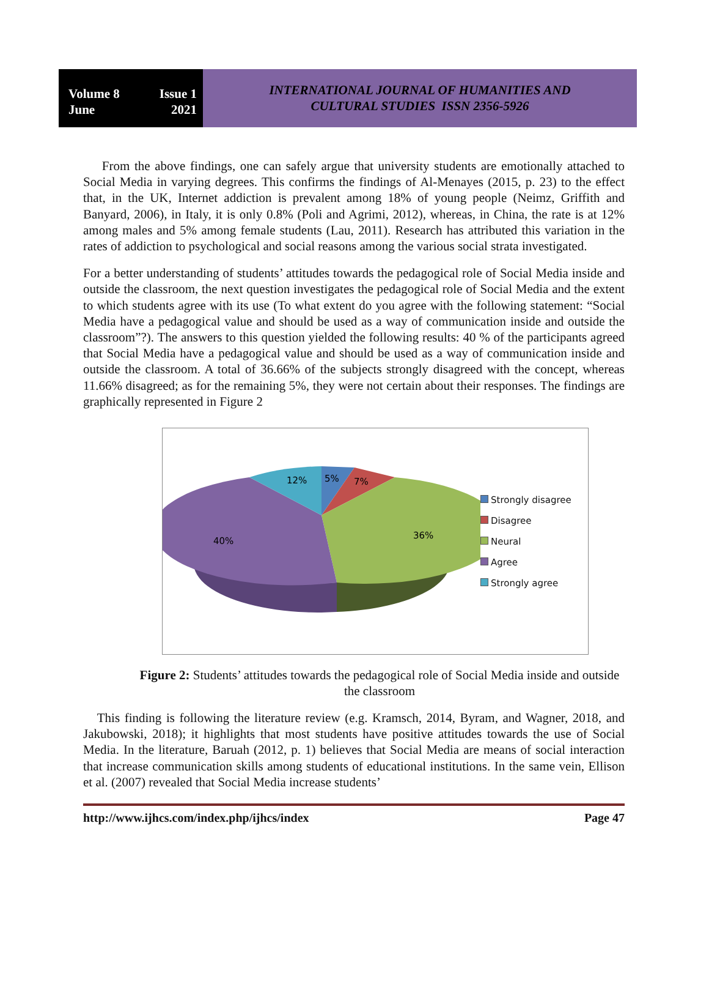Volume 8 Issue 1
June 2021
INTERNATIONAL JOURNAL OF HUMANITIES AND
CULTURAL STUDIES ISSN 2356-5926
From the above findings, one can safely argue that university students are emotionally attached to Social Media in varying degrees. This confirms the findings of Al-Menayes (2015, p. 23) to the effect that, in the UK, Internet addiction is prevalent among 18% of young people (Neimz, Griffith and Banyard, 2006), in Italy, it is only 0.8% (Poli and Agrimi, 2012), whereas, in China, the rate is at 12% among males and 5% among female students (Lau, 2011). Research has attributed this variation in the rates of addiction to psychological and social reasons among the various social strata investigated.
For a better understanding of students’ attitudes towards the pedagogical role of Social Media inside and outside the classroom, the next question investigates the pedagogical role of Social Media and the extent to which students agree with its use (To what extent do you agree with the following statement: “Social Media have a pedagogical value and should be used as a way of communication inside and outside the classroom”?). The answers to this question yielded the following results: 40 % of the participants agreed that Social Media have a pedagogical value and should be used as a way of communication inside and outside the classroom. A total of 36.66% of the subjects strongly disagreed with the concept, whereas 11.66% disagreed; as for the remaining 5%, they were not certain about their responses. The findings are graphically represented in Figure 2
12%
5%
7%
36%
40%
Strongly disagree
Disagree
Neural
Agree
Strongly agree
Figure 2: Students’ attitudes towards the pedagogical role of Social Media inside and outside the classroom
This finding is following the literature review (e.g. Kramsch, 2014, Byram, and Wagner, 2018, and Jakubowski, 2018); it highlights that most students have positive attitudes towards the use of Social Media. In the literature, Baruah (2012, p. 1) believes that Social Media are means of social interaction that increase communication skills among students of educational institutions. In the same vein, Ellison et al. (2007) revealed that Social Media increase students’
http://www.ijhcs.com/index.php/ijhcs/index Page 47